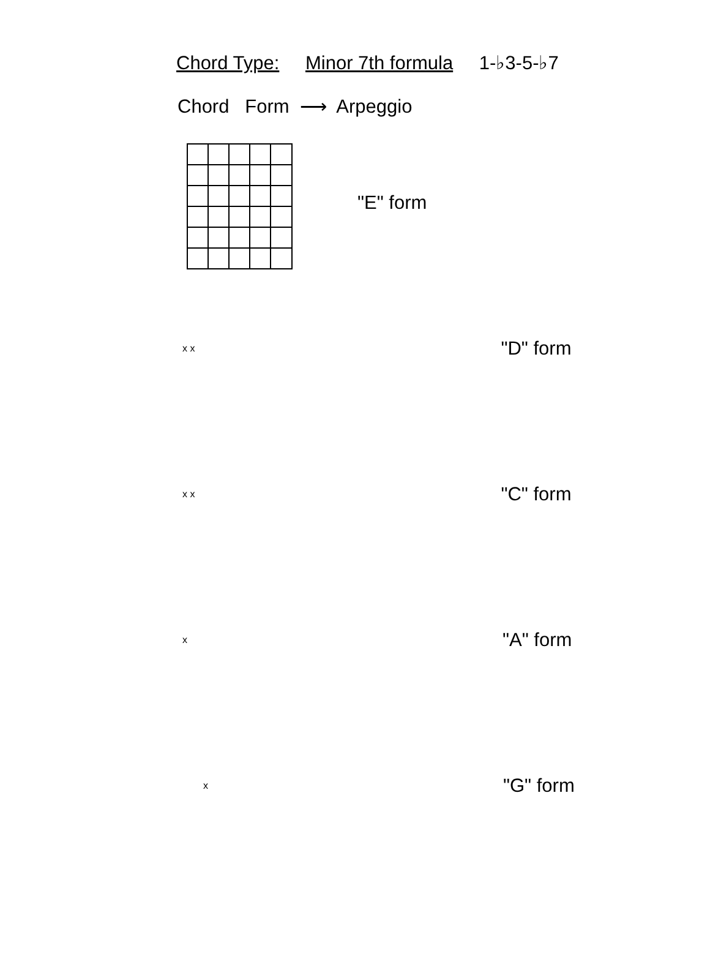Chord Type: Minor 7th formula 1-♭3-5-♭7
Chord Form ⟶ Arpeggio
"E" form
x x "D" form
x x "C" form
x "A" form
x "G" form